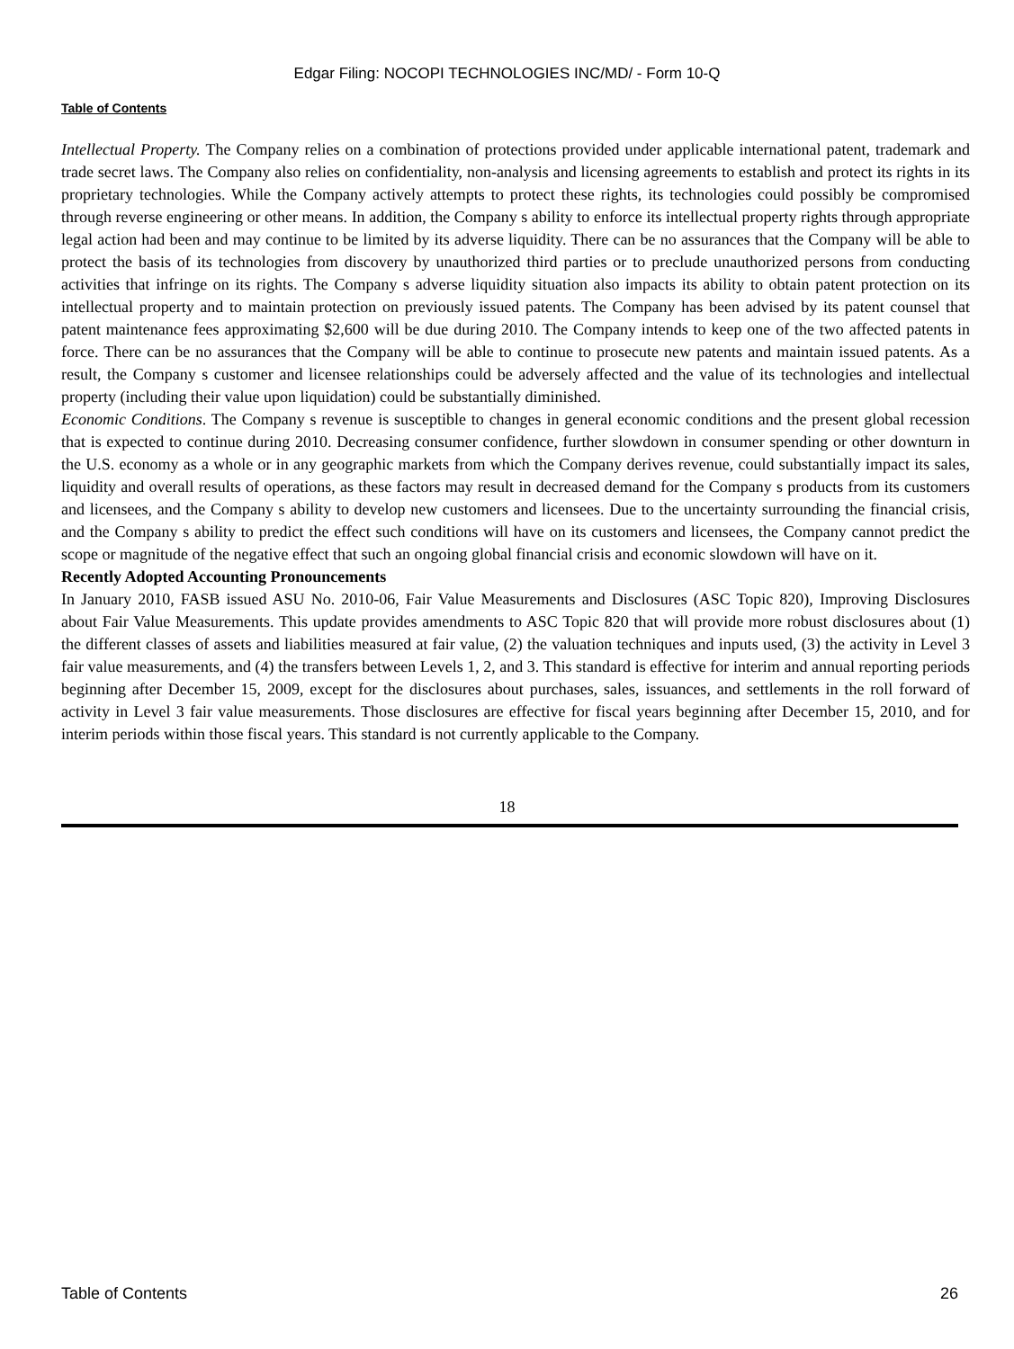Edgar Filing: NOCOPI TECHNOLOGIES INC/MD/ - Form 10-Q
Table of Contents
Intellectual Property. The Company relies on a combination of protections provided under applicable international patent, trademark and trade secret laws. The Company also relies on confidentiality, non-analysis and licensing agreements to establish and protect its rights in its proprietary technologies. While the Company actively attempts to protect these rights, its technologies could possibly be compromised through reverse engineering or other means. In addition, the Company s ability to enforce its intellectual property rights through appropriate legal action had been and may continue to be limited by its adverse liquidity. There can be no assurances that the Company will be able to protect the basis of its technologies from discovery by unauthorized third parties or to preclude unauthorized persons from conducting activities that infringe on its rights. The Company s adverse liquidity situation also impacts its ability to obtain patent protection on its intellectual property and to maintain protection on previously issued patents. The Company has been advised by its patent counsel that patent maintenance fees approximating $2,600 will be due during 2010. The Company intends to keep one of the two affected patents in force. There can be no assurances that the Company will be able to continue to prosecute new patents and maintain issued patents. As a result, the Company s customer and licensee relationships could be adversely affected and the value of its technologies and intellectual property (including their value upon liquidation) could be substantially diminished.
Economic Conditions. The Company s revenue is susceptible to changes in general economic conditions and the present global recession that is expected to continue during 2010. Decreasing consumer confidence, further slowdown in consumer spending or other downturn in the U.S. economy as a whole or in any geographic markets from which the Company derives revenue, could substantially impact its sales, liquidity and overall results of operations, as these factors may result in decreased demand for the Company s products from its customers and licensees, and the Company s ability to develop new customers and licensees. Due to the uncertainty surrounding the financial crisis, and the Company s ability to predict the effect such conditions will have on its customers and licensees, the Company cannot predict the scope or magnitude of the negative effect that such an ongoing global financial crisis and economic slowdown will have on it.
Recently Adopted Accounting Pronouncements
In January 2010, FASB issued ASU No. 2010-06, Fair Value Measurements and Disclosures (ASC Topic 820), Improving Disclosures about Fair Value Measurements. This update provides amendments to ASC Topic 820 that will provide more robust disclosures about (1) the different classes of assets and liabilities measured at fair value, (2) the valuation techniques and inputs used, (3) the activity in Level 3 fair value measurements, and (4) the transfers between Levels 1, 2, and 3. This standard is effective for interim and annual reporting periods beginning after December 15, 2009, except for the disclosures about purchases, sales, issuances, and settlements in the roll forward of activity in Level 3 fair value measurements. Those disclosures are effective for fiscal years beginning after December 15, 2010, and for interim periods within those fiscal years. This standard is not currently applicable to the Company.
18
Table of Contents 26